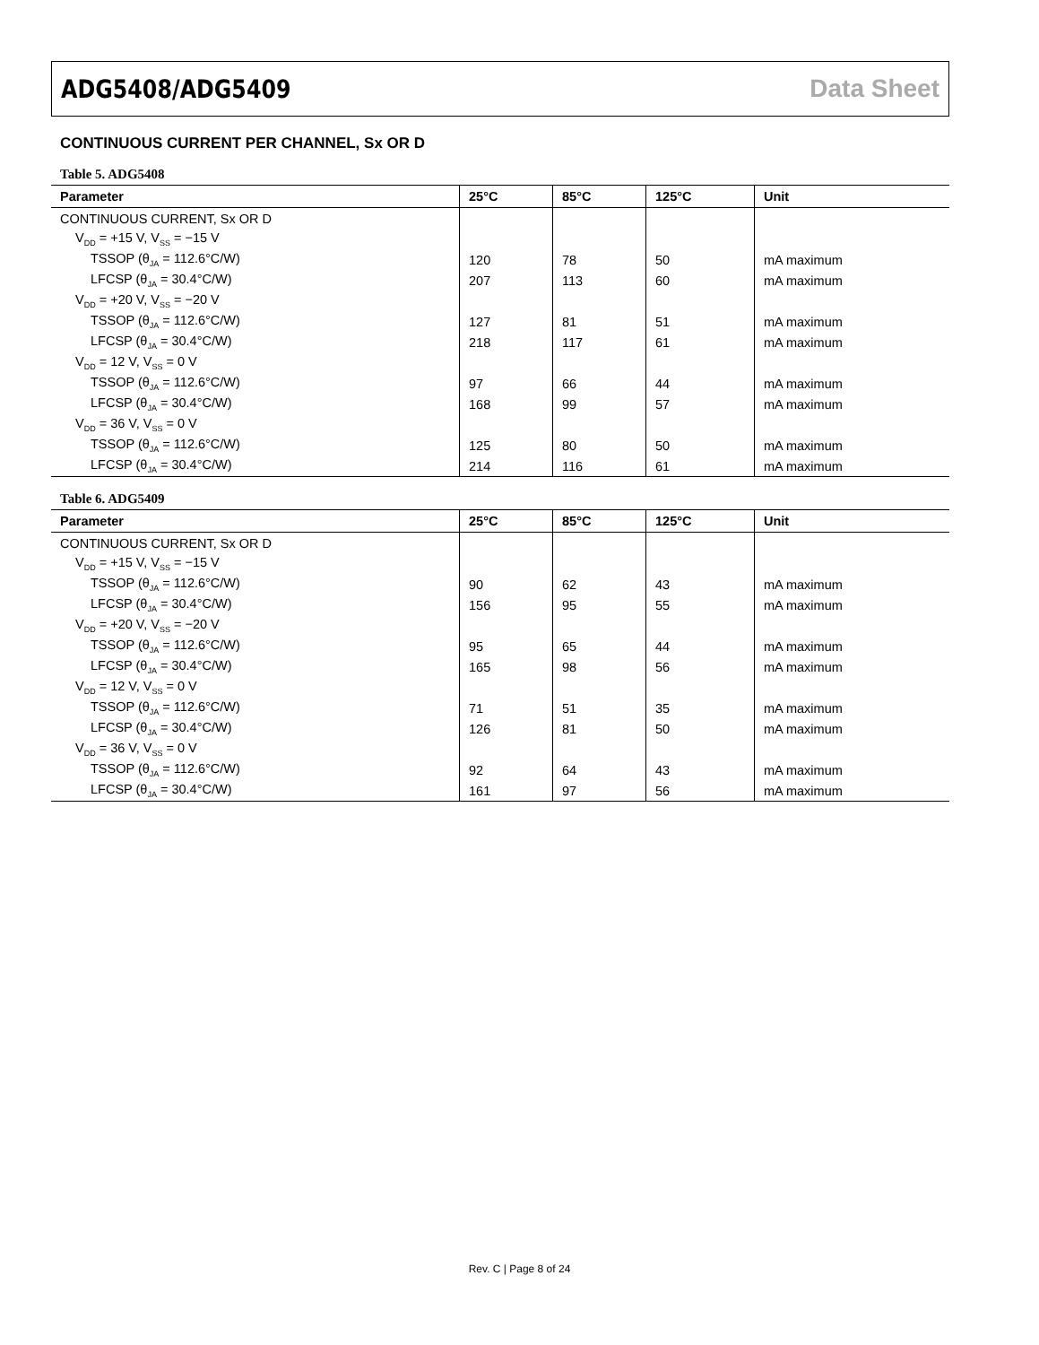ADG5408/ADG5409 Data Sheet
CONTINUOUS CURRENT PER CHANNEL, Sx OR D
Table 5. ADG5408
| Parameter | 25°C | 85°C | 125°C | Unit |
| --- | --- | --- | --- | --- |
| CONTINUOUS CURRENT, Sx OR D | | | | |
| V<sub>DD</sub> = +15 V, V<sub>SS</sub> = −15 V | | | | |
| TSSOP (θ<sub>JA</sub> = 112.6°C/W) | 120 | 78 | 50 | mA maximum |
| LFCSP (θ<sub>JA</sub> = 30.4°C/W) | 207 | 113 | 60 | mA maximum |
| V<sub>DD</sub> = +20 V, V<sub>SS</sub> = −20 V | | | | |
| TSSOP (θ<sub>JA</sub> = 112.6°C/W) | 127 | 81 | 51 | mA maximum |
| LFCSP (θ<sub>JA</sub> = 30.4°C/W) | 218 | 117 | 61 | mA maximum |
| V<sub>DD</sub> = 12 V, V<sub>SS</sub> = 0 V | | | | |
| TSSOP (θ<sub>JA</sub> = 112.6°C/W) | 97 | 66 | 44 | mA maximum |
| LFCSP (θ<sub>JA</sub> = 30.4°C/W) | 168 | 99 | 57 | mA maximum |
| V<sub>DD</sub> = 36 V, V<sub>SS</sub> = 0 V | | | | |
| TSSOP (θ<sub>JA</sub> = 112.6°C/W) | 125 | 80 | 50 | mA maximum |
| LFCSP (θ<sub>JA</sub> = 30.4°C/W) | 214 | 116 | 61 | mA maximum |
Table 6. ADG5409
| Parameter | 25°C | 85°C | 125°C | Unit |
| --- | --- | --- | --- | --- |
| CONTINUOUS CURRENT, Sx OR D | | | | |
| V<sub>DD</sub> = +15 V, V<sub>SS</sub> = −15 V | | | | |
| TSSOP (θ<sub>JA</sub> = 112.6°C/W) | 90 | 62 | 43 | mA maximum |
| LFCSP (θ<sub>JA</sub> = 30.4°C/W) | 156 | 95 | 55 | mA maximum |
| V<sub>DD</sub> = +20 V, V<sub>SS</sub> = −20 V | | | | |
| TSSOP (θ<sub>JA</sub> = 112.6°C/W) | 95 | 65 | 44 | mA maximum |
| LFCSP (θ<sub>JA</sub> = 30.4°C/W) | 165 | 98 | 56 | mA maximum |
| V<sub>DD</sub> = 12 V, V<sub>SS</sub> = 0 V | | | | |
| TSSOP (θ<sub>JA</sub> = 112.6°C/W) | 71 | 51 | 35 | mA maximum |
| LFCSP (θ<sub>JA</sub> = 30.4°C/W) | 126 | 81 | 50 | mA maximum |
| V<sub>DD</sub> = 36 V, V<sub>SS</sub> = 0 V | | | | |
| TSSOP (θ<sub>JA</sub> = 112.6°C/W) | 92 | 64 | 43 | mA maximum |
| LFCSP (θ<sub>JA</sub> = 30.4°C/W) | 161 | 97 | 56 | mA maximum |
Rev. C | Page 8 of 24